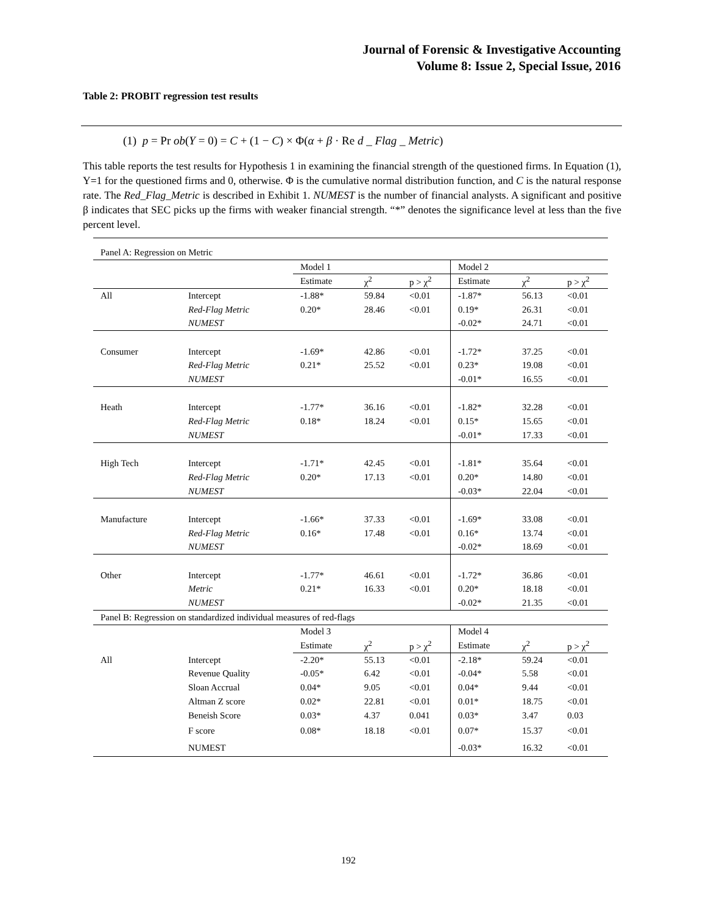Journal of Forensic & Investigative Accounting
Volume 8: Issue 2, Special Issue, 2016
Table 2: PROBIT regression test results
(1) p = Pr ob(Y = 0) = C + (1 − C) × Φ(α + β · Re d _ Flag _ Metric)
This table reports the test results for Hypothesis 1 in examining the financial strength of the questioned firms. In Equation (1), Y=1 for the questioned firms and 0, otherwise. Φ is the cumulative normal distribution function, and C is the natural response rate. The Red_Flag_Metric is described in Exhibit 1. NUMEST is the number of financial analysts. A significant and positive β indicates that SEC picks up the firms with weaker financial strength. “*” denotes the significance level at less than the five percent level.
| Panel A: Regression on Metric | | | | | | | |
| | | Model 1 | | | Model 2 | | |
| | | Estimate | χ<sup>2</sup> | p > χ<sup>2</sup> | Estimate | χ<sup>2</sup> | p > χ<sup>2</sup> |
| All | Intercept | -1.88* | 59.84 | <0.01 | -1.87* | 56.13 | <0.01 |
| | Red-Flag Metric | 0.20* | 28.46 | <0.01 | 0.19* | 26.31 | <0.01 |
| | NUMEST | | | | -0.02* | 24.71 | <0.01 |
| Consumer | Intercept | -1.69* | 42.86 | <0.01 | -1.72* | 37.25 | <0.01 |
| | Red-Flag Metric | 0.21* | 25.52 | <0.01 | 0.23* | 19.08 | <0.01 |
| | NUMEST | | | | -0.01* | 16.55 | <0.01 |
| Heath | Intercept | -1.77* | 36.16 | <0.01 | -1.82* | 32.28 | <0.01 |
| | Red-Flag Metric | 0.18* | 18.24 | <0.01 | 0.15* | 15.65 | <0.01 |
| | NUMEST | | | | -0.01* | 17.33 | <0.01 |
| High Tech | Intercept | -1.71* | 42.45 | <0.01 | -1.81* | 35.64 | <0.01 |
| | Red-Flag Metric | 0.20* | 17.13 | <0.01 | 0.20* | 14.80 | <0.01 |
| | NUMEST | | | | -0.03* | 22.04 | <0.01 |
| Manufacture | Intercept | -1.66* | 37.33 | <0.01 | -1.69* | 33.08 | <0.01 |
| | Red-Flag Metric | 0.16* | 17.48 | <0.01 | 0.16* | 13.74 | <0.01 |
| | NUMEST | | | | -0.02* | 18.69 | <0.01 |
| Other | Intercept | -1.77* | 46.61 | <0.01 | -1.72* | 36.86 | <0.01 |
| | Metric | 0.21* | 16.33 | <0.01 | 0.20* | 18.18 | <0.01 |
| | NUMEST | | | | -0.02* | 21.35 | <0.01 |
| Panel B: Regression on standardized individual measures of red-flags | | | | | | | |
| | | Model 3 | | | Model 4 | | |
| | | Estimate | χ<sup>2</sup> | p > χ<sup>2</sup> | Estimate | χ<sup>2</sup> | p > χ<sup>2</sup> |
| All | Intercept | -2.20* | 55.13 | <0.01 | -2.18* | 59.24 | <0.01 |
| | Revenue Quality | -0.05* | 6.42 | <0.01 | -0.04* | 5.58 | <0.01 |
| | Sloan Accrual | 0.04* | 9.05 | <0.01 | 0.04* | 9.44 | <0.01 |
| | Altman Z score | 0.02* | 22.81 | <0.01 | 0.01* | 18.75 | <0.01 |
| | Beneish Score | 0.03* | 4.37 | 0.041 | 0.03* | 3.47 | 0.03 |
| | F score | 0.08* | 18.18 | <0.01 | 0.07* | 15.37 | <0.01 |
| | NUMEST | | | | -0.03* | 16.32 | <0.01 |
192